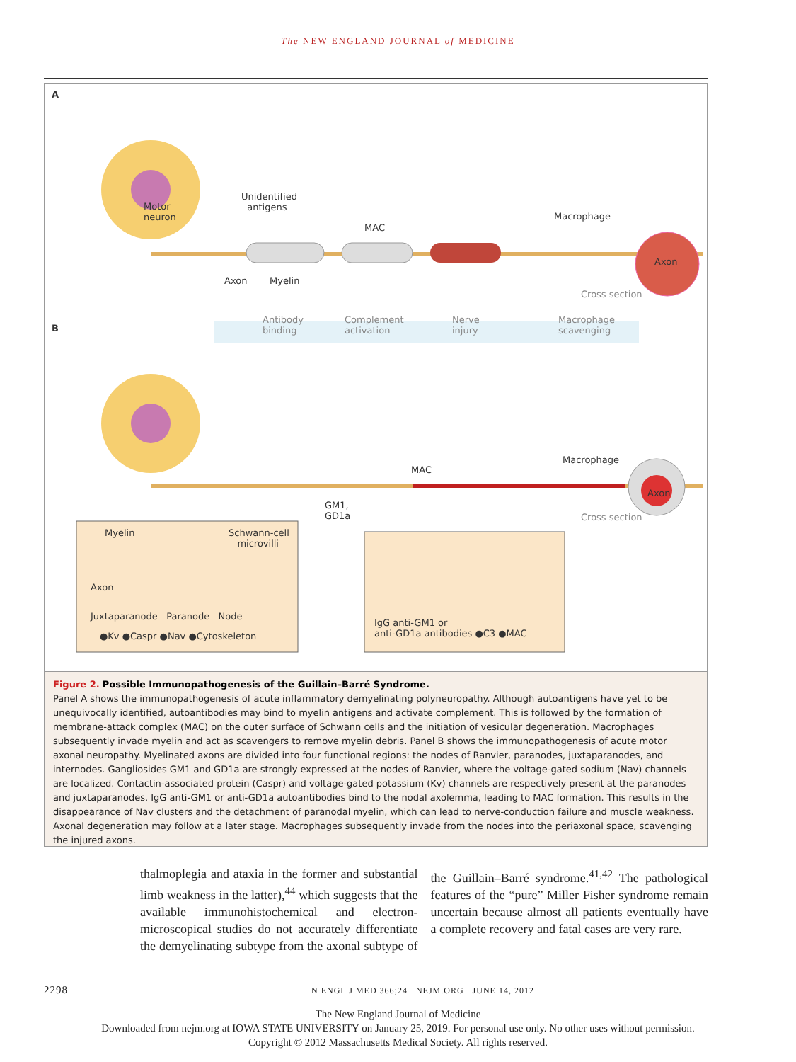The NEW ENGLAND JOURNAL of MEDICINE
A
Motor
neuron
Unidentified
antigens
MAC
Macrophage
Axon
Axon Myelin
Cross section
B
Antibody
binding
Complement
activation
Nerve
injury
Macrophage
scavenging
MAC
Macrophage
Axon
GM1,
GD1a
Cross section
Myelin
Schwann-cell
microvilli
Axon
Juxtaparanode Paranode Node
●Kv ●Caspr ●Nav ●Cytoskeleton
IgG anti-GM1 or
anti-GD1a antibodies ●C3 ●MAC
Figure 2. Possible Immunopathogenesis of the Guillain–Barré Syndrome.
Panel A shows the immunopathogenesis of acute inflammatory demyelinating polyneuropathy. Although autoantigens have yet to be unequivocally identified, autoantibodies may bind to myelin antigens and activate complement. This is followed by the formation of membrane-attack complex (MAC) on the outer surface of Schwann cells and the initiation of vesicular degeneration. Macrophages subsequently invade myelin and act as scavengers to remove myelin debris. Panel B shows the immunopathogenesis of acute motor axonal neuropathy. Myelinated axons are divided into four functional regions: the nodes of Ranvier, paranodes, juxtaparanodes, and internodes. Gangliosides GM1 and GD1a are strongly expressed at the nodes of Ranvier, where the voltage-gated sodium (Nav) channels are localized. Contactin-associated protein (Caspr) and voltage-gated potassium (Kv) channels are respectively present at the paranodes and juxtaparanodes. IgG anti-GM1 or anti-GD1a autoantibodies bind to the nodal axolemma, leading to MAC formation. This results in the disappearance of Nav clusters and the detachment of paranodal myelin, which can lead to nerve-conduction failure and muscle weakness. Axonal degeneration may follow at a later stage. Macrophages subsequently invade from the nodes into the periaxonal space, scavenging the injured axons.
thalmoplegia and ataxia in the former and substantial limb weakness in the latter),<sup>44</sup> which suggests that the available immunohistochemical and electron-microscopical studies do not accurately differentiate the demyelinating subtype from the axonal subtype of the Guillain–Barré syndrome.<sup>41,42</sup> The pathological features of the “pure” Miller Fisher syndrome remain uncertain because almost all patients eventually have a complete recovery and fatal cases are very rare.
2298 N ENGL J MED 366;24 NEJM.ORG JUNE 14, 2012
The New England Journal of Medicine
Downloaded from nejm.org at IOWA STATE UNIVERSITY on January 25, 2019. For personal use only. No other uses without permission.
Copyright © 2012 Massachusetts Medical Society. All rights reserved.